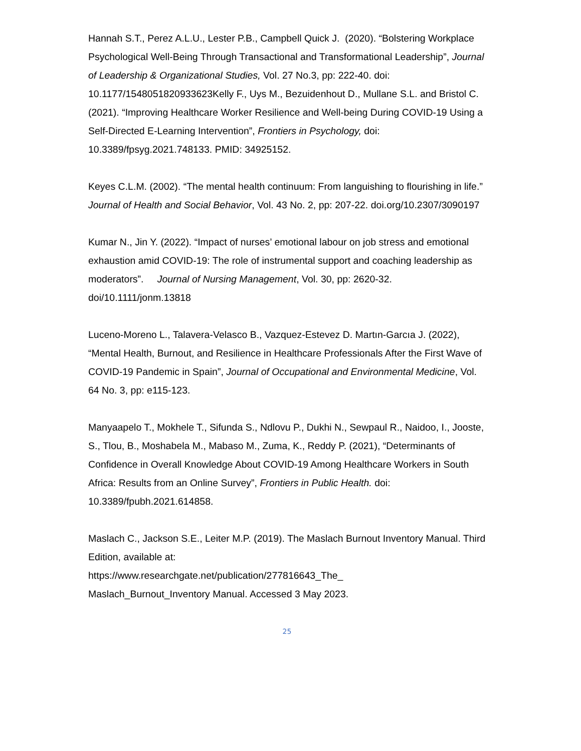Hannah S.T., Perez A.L.U., Lester P.B., Campbell Quick J. (2020). “Bolstering Workplace Psychological Well-Being Through Transactional and Transformational Leadership”, Journal of Leadership & Organizational Studies, Vol. 27 No.3, pp: 222-40. doi: 10.1177/1548051820933623Kelly F., Uys M., Bezuidenhout D., Mullane S.L. and Bristol C. (2021). “Improving Healthcare Worker Resilience and Well-being During COVID-19 Using a Self-Directed E-Learning Intervention”, Frontiers in Psychology, doi: 10.3389/fpsyg.2021.748133. PMID: 34925152.
Keyes C.L.M. (2002). “The mental health continuum: From languishing to flourishing in life.” Journal of Health and Social Behavior, Vol. 43 No. 2, pp: 207-22. doi.org/10.2307/3090197
Kumar N., Jin Y. (2022). “Impact of nurses’ emotional labour on job stress and emotional exhaustion amid COVID-19: The role of instrumental support and coaching leadership as moderators”. Journal of Nursing Management, Vol. 30, pp: 2620-32. doi/10.1111/jonm.13818
Luceno-Moreno L., Talavera-Velasco B., Vazquez-Estevez D. Martın-Garcıa J. (2022), “Mental Health, Burnout, and Resilience in Healthcare Professionals After the First Wave of COVID-19 Pandemic in Spain”, Journal of Occupational and Environmental Medicine, Vol. 64 No. 3, pp: e115-123.
Manyaapelo T., Mokhele T., Sifunda S., Ndlovu P., Dukhi N., Sewpaul R., Naidoo, I., Jooste, S., Tlou, B., Moshabela M., Mabaso M., Zuma, K., Reddy P. (2021), “Determinants of Confidence in Overall Knowledge About COVID-19 Among Healthcare Workers in South Africa: Results from an Online Survey”, Frontiers in Public Health. doi: 10.3389/fpubh.2021.614858.
Maslach C., Jackson S.E., Leiter M.P. (2019). The Maslach Burnout Inventory Manual. Third Edition, available at:
https://www.researchgate.net/publication/277816643_The_
Maslach_Burnout_Inventory Manual. Accessed 3 May 2023.
25